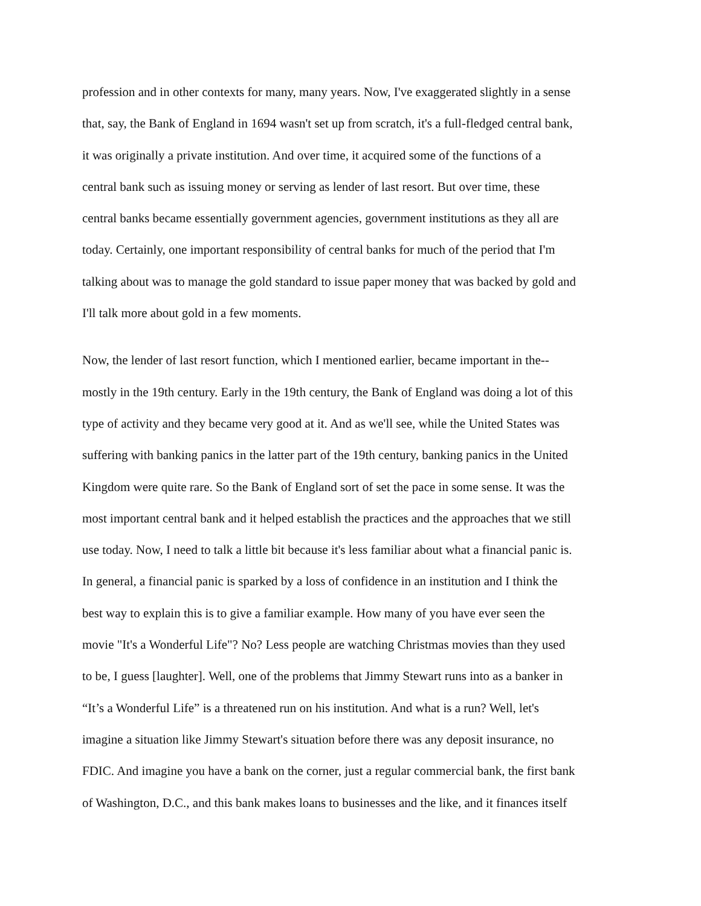profession and in other contexts for many, many years. Now, I've exaggerated slightly in a sense
that, say, the Bank of England in 1694 wasn't set up from scratch, it's a full-fledged central bank,
it was originally a private institution. And over time, it acquired some of the functions of a
central bank such as issuing money or serving as lender of last resort. But over time, these
central banks became essentially government agencies, government institutions as they all are
today. Certainly, one important responsibility of central banks for much of the period that I'm
talking about was to manage the gold standard to issue paper money that was backed by gold and
I'll talk more about gold in a few moments.
Now, the lender of last resort function, which I mentioned earlier, became important in the--
mostly in the 19th century. Early in the 19th century, the Bank of England was doing a lot of this
type of activity and they became very good at it. And as we'll see, while the United States was
suffering with banking panics in the latter part of the 19th century, banking panics in the United
Kingdom were quite rare. So the Bank of England sort of set the pace in some sense. It was the
most important central bank and it helped establish the practices and the approaches that we still
use today. Now, I need to talk a little bit because it's less familiar about what a financial panic is.
In general, a financial panic is sparked by a loss of confidence in an institution and I think the
best way to explain this is to give a familiar example. How many of you have ever seen the
movie "It's a Wonderful Life"? No? Less people are watching Christmas movies than they used
to be, I guess [laughter]. Well, one of the problems that Jimmy Stewart runs into as a banker in
“It’s a Wonderful Life” is a threatened run on his institution. And what is a run? Well, let's
imagine a situation like Jimmy Stewart's situation before there was any deposit insurance, no
FDIC. And imagine you have a bank on the corner, just a regular commercial bank, the first bank
of Washington, D.C., and this bank makes loans to businesses and the like, and it finances itself